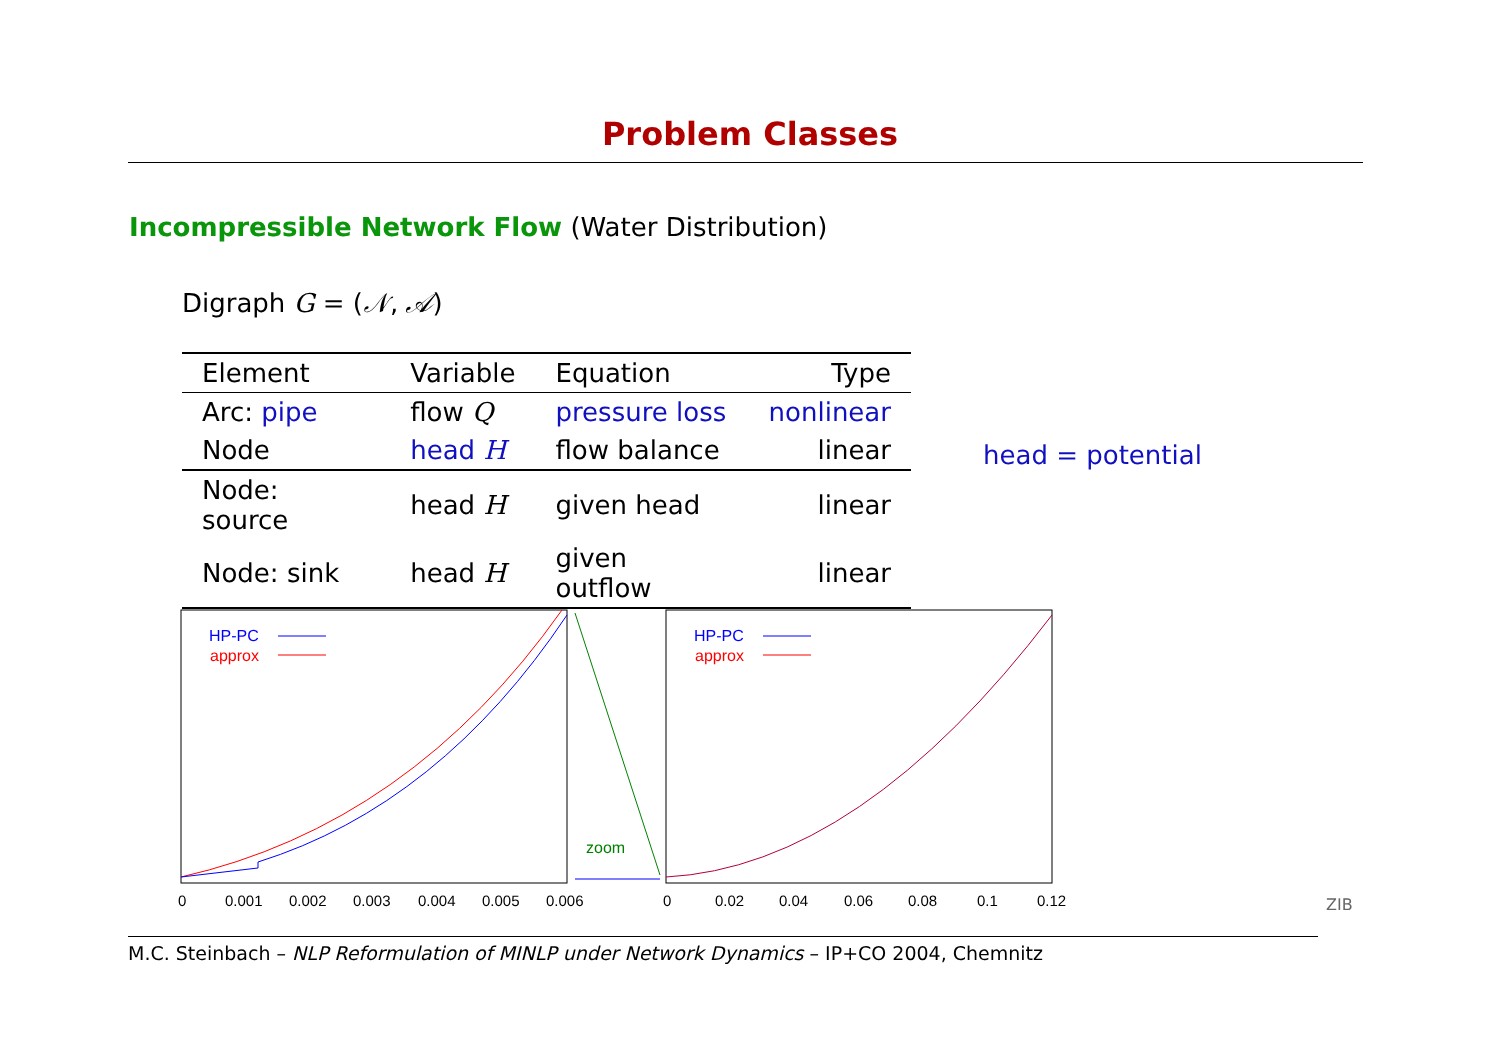Problem Classes
Incompressible Network Flow (Water Distribution)
Digraph G = (𝒩, 𝒜)
| Element | Variable | Equation | Type |
| --- | --- | --- | --- |
| Arc: pipe | flow Q | pressure loss | nonlinear |
| Node | head H | flow balance | linear |
| Node: source | head H | given head | linear |
| Node: sink | head H | given outflow | linear |
head = potential
zoom
HP-PC
approx
HP-PC
approx
0
0.001
0.002
0.003
0.004
0.005
0.006
0
0.02
0.04
0.06
0.08
0.1
0.12
M.C. Steinbach – NLP Reformulation of MINLP under Network Dynamics – IP+CO 2004, Chemnitz
ZIB